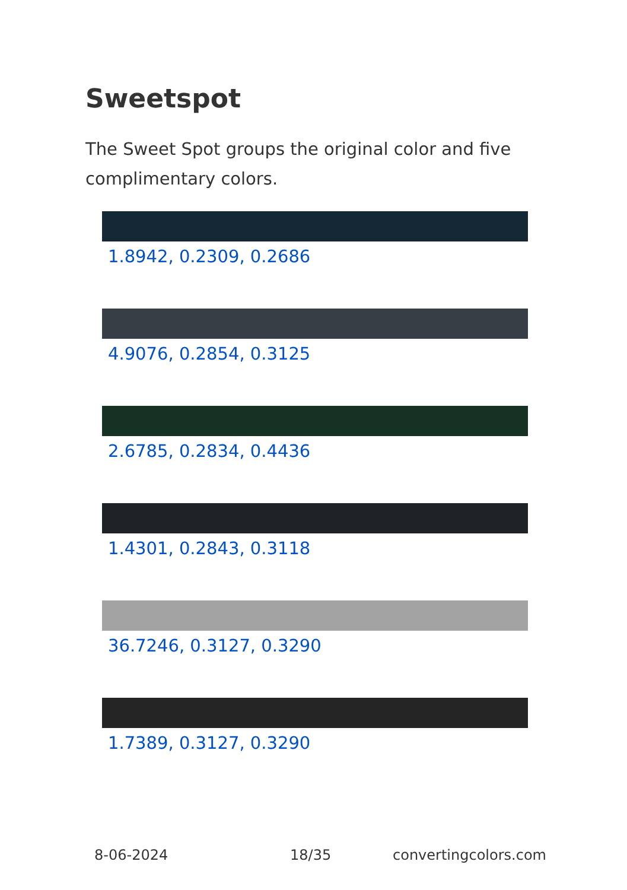Sweetspot
The Sweet Spot groups the original color and five complimentary colors.
1.8942, 0.2309, 0.2686
4.9076, 0.2854, 0.3125
2.6785, 0.2834, 0.4436
1.4301, 0.2843, 0.3118
36.7246, 0.3127, 0.3290
1.7389, 0.3127, 0.3290
8-06-2024 18/35 convertingcolors.com